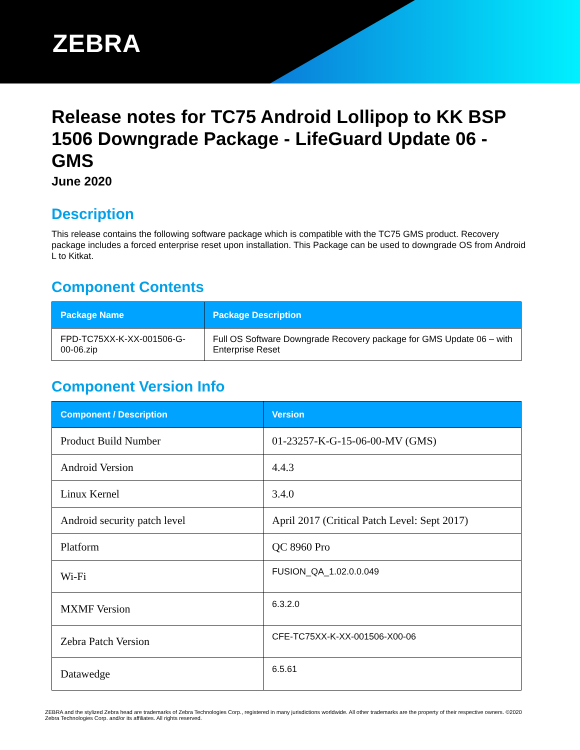ZEBRA
Release notes for TC75 Android Lollipop to KK BSP 1506 Downgrade Package - LifeGuard Update 06 - GMS
June 2020
Description
This release contains the following software package which is compatible with the TC75 GMS product. Recovery package includes a forced enterprise reset upon installation. This Package can be used to downgrade OS from Android L to Kitkat.
Component Contents
| Package Name | Package Description |
| --- | --- |
| FPD-TC75XX-K-XX-001506-G-00-06.zip | Full OS Software Downgrade Recovery package for GMS Update 06 – with Enterprise Reset |
Component Version Info
| Component / Description | Version |
| --- | --- |
| Product Build Number | 01-23257-K-G-15-06-00-MV (GMS) |
| Android Version | 4.4.3 |
| Linux Kernel | 3.4.0 |
| Android security patch level | April 2017 (Critical Patch Level: Sept 2017) |
| Platform | QC 8960 Pro |
| Wi-Fi | FUSION_QA_1.02.0.0.049 |
| MXMF Version | 6.3.2.0 |
| Zebra Patch Version | CFE-TC75XX-K-XX-001506-X00-06 |
| Datawedge | 6.5.61 |
ZEBRA and the stylized Zebra head are trademarks of Zebra Technologies Corp., registered in many jurisdictions worldwide. All other trademarks are the property of their respective owners. ©2020 Zebra Technologies Corp. and/or its affiliates. All rights reserved.